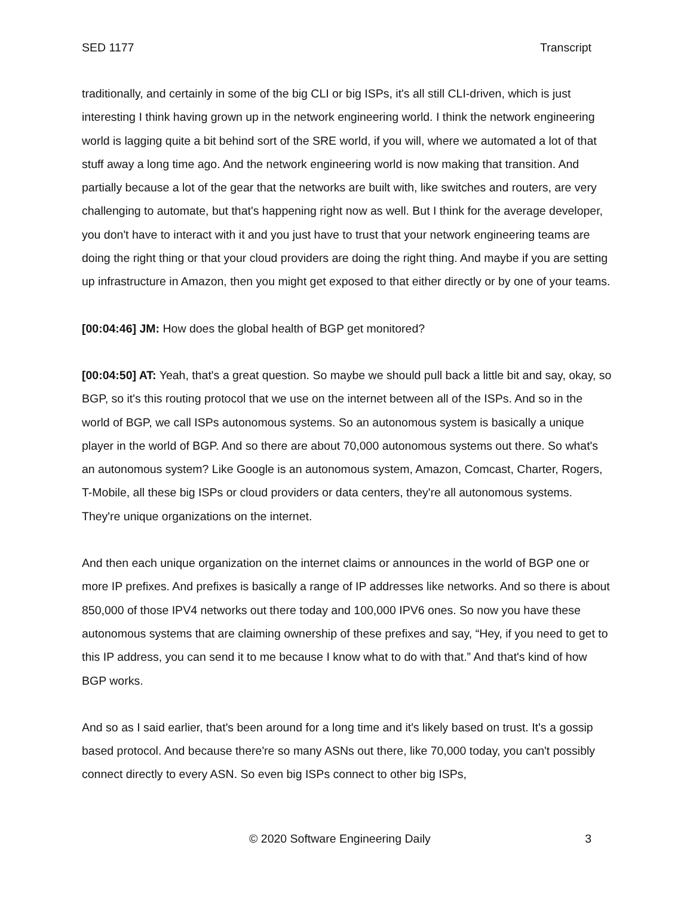SED 1177 Transcript
traditionally, and certainly in some of the big CLI or big ISPs, it's all still CLI-driven, which is just interesting I think having grown up in the network engineering world. I think the network engineering world is lagging quite a bit behind sort of the SRE world, if you will, where we automated a lot of that stuff away a long time ago. And the network engineering world is now making that transition. And partially because a lot of the gear that the networks are built with, like switches and routers, are very challenging to automate, but that's happening right now as well. But I think for the average developer, you don't have to interact with it and you just have to trust that your network engineering teams are doing the right thing or that your cloud providers are doing the right thing. And maybe if you are setting up infrastructure in Amazon, then you might get exposed to that either directly or by one of your teams.
[00:04:46] JM: How does the global health of BGP get monitored?
[00:04:50] AT: Yeah, that's a great question. So maybe we should pull back a little bit and say, okay, so BGP, so it's this routing protocol that we use on the internet between all of the ISPs. And so in the world of BGP, we call ISPs autonomous systems. So an autonomous system is basically a unique player in the world of BGP. And so there are about 70,000 autonomous systems out there. So what's an autonomous system? Like Google is an autonomous system, Amazon, Comcast, Charter, Rogers, T-Mobile, all these big ISPs or cloud providers or data centers, they're all autonomous systems. They're unique organizations on the internet.
And then each unique organization on the internet claims or announces in the world of BGP one or more IP prefixes. And prefixes is basically a range of IP addresses like networks. And so there is about 850,000 of those IPV4 networks out there today and 100,000 IPV6 ones. So now you have these autonomous systems that are claiming ownership of these prefixes and say, “Hey, if you need to get to this IP address, you can send it to me because I know what to do with that.” And that's kind of how BGP works.
And so as I said earlier, that's been around for a long time and it's likely based on trust. It's a gossip based protocol. And because there're so many ASNs out there, like 70,000 today, you can't possibly connect directly to every ASN. So even big ISPs connect to other big ISPs,
© 2020 Software Engineering Daily 3